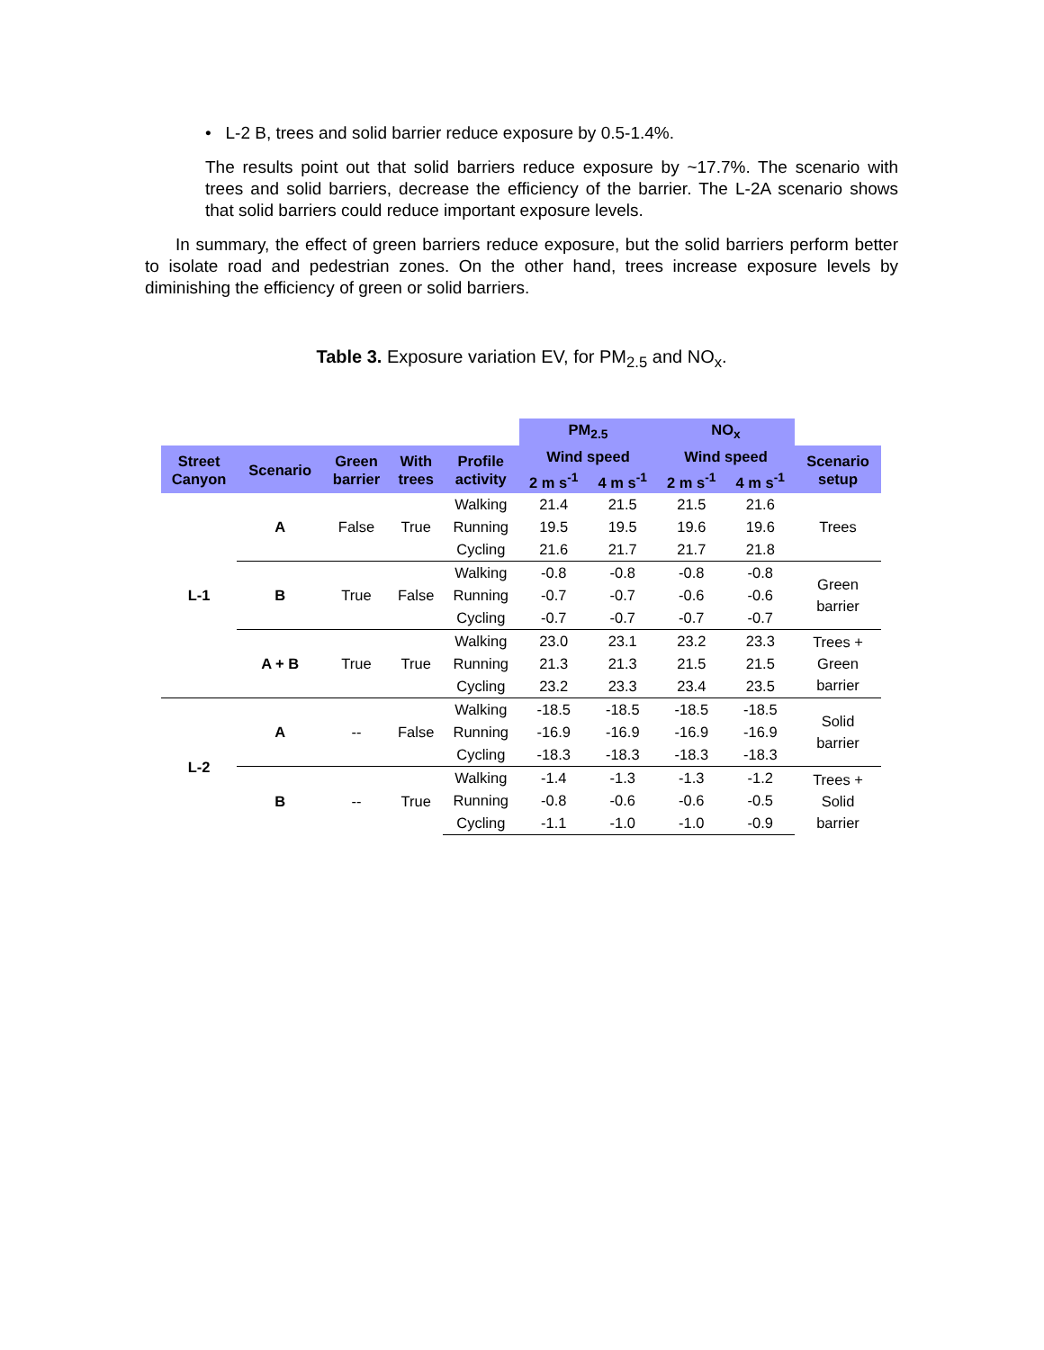• L-2 B, trees and solid barrier reduce exposure by 0.5-1.4%.
The results point out that solid barriers reduce exposure by ~17.7%. The scenario with trees and solid barriers, decrease the efficiency of the barrier. The L-2A scenario shows that solid barriers could reduce important exposure levels.
In summary, the effect of green barriers reduce exposure, but the solid barriers perform better to isolate road and pedestrian zones. On the other hand, trees increase exposure levels by diminishing the efficiency of green or solid barriers.
Table 3. Exposure variation EV, for PM<sub>2.5</sub> and NO<sub>x</sub>.
| | | | | | PM<sub>2.5</sub> | | NO<sub>x</sub> | | |
| --- | --- | --- | --- | --- | --- | --- | --- | --- | --- |
| Street Canyon | Scenario | Green barrier | With trees | Profile activity | Wind speed | | Wind speed | | Scenario setup |
| | | | | | 2 m s<sup>-1</sup> | 4 m s<sup>-1</sup> | 2 m s<sup>-1</sup> | 4 m s<sup>-1</sup> | |
| L-1 | A | False | True | Walking | 21.4 | 21.5 | 21.5 | 21.6 | Trees |
| | | | | Running | 19.5 | 19.5 | 19.6 | 19.6 | |
| | | | | Cycling | 21.6 | 21.7 | 21.7 | 21.8 | |
| | B | True | False | Walking | -0.8 | -0.8 | -0.8 | -0.8 | Green barrier |
| | | | | Running | -0.7 | -0.7 | -0.6 | -0.6 | |
| | | | | Cycling | -0.7 | -0.7 | -0.7 | -0.7 | |
| | A + B | True | True | Walking | 23.0 | 23.1 | 23.2 | 23.3 | Trees + Green barrier |
| | | | | Running | 21.3 | 21.3 | 21.5 | 21.5 | |
| | | | | Cycling | 23.2 | 23.3 | 23.4 | 23.5 | |
| L-2 | A | -- | False | Walking | -18.5 | -18.5 | -18.5 | -18.5 | Solid barrier |
| | | | | Running | -16.9 | -16.9 | -16.9 | -16.9 | |
| | | | | Cycling | -18.3 | -18.3 | -18.3 | -18.3 | |
| | B | -- | True | Walking | -1.4 | -1.3 | -1.3 | -1.2 | Trees + Solid barrier |
| | | | | Running | -0.8 | -0.6 | -0.6 | -0.5 | |
| | | | | Cycling | -1.1 | -1.0 | -1.0 | -0.9 | |